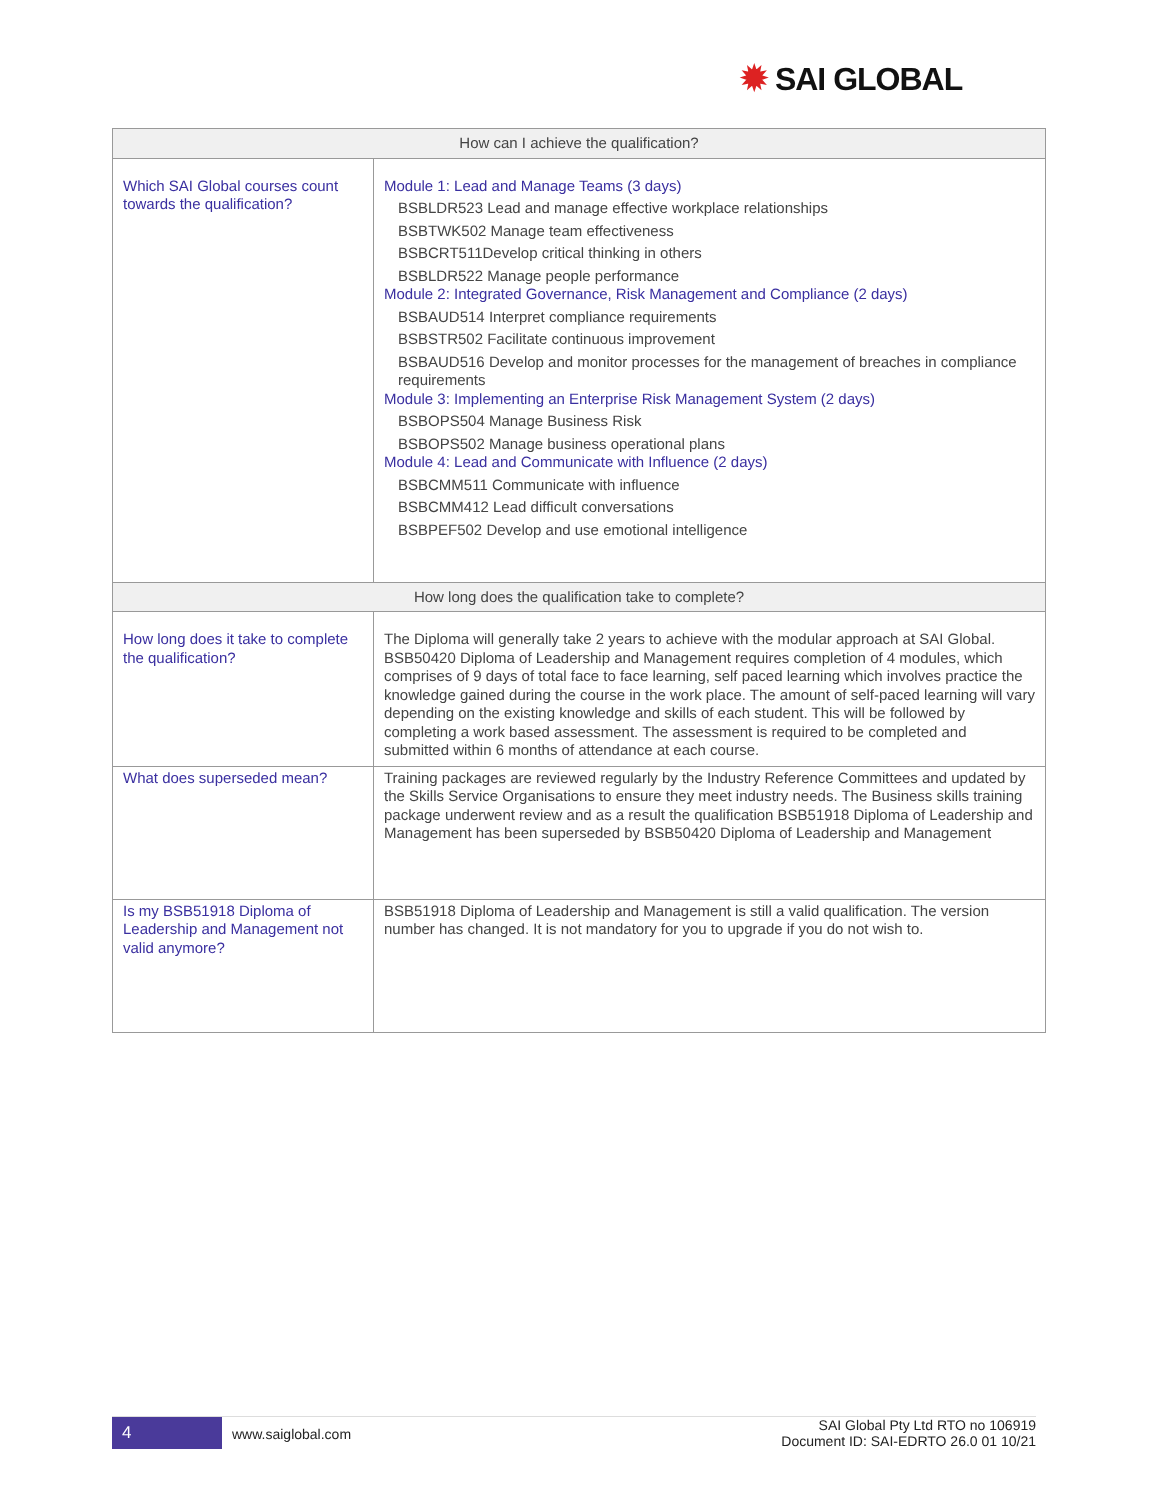✹ SAI GLOBAL
| How can I achieve the qualification? | |
| --- | --- |
| Which SAI Global courses count towards the qualification? | Module 1: Lead and Manage Teams (3 days) BSBLDR523 Lead and manage effective workplace relationships BSBTWK502 Manage team effectiveness BSBCRT511Develop critical thinking in others BSBLDR522 Manage people performance Module 2: Integrated Governance, Risk Management and Compliance (2 days) BSBAUD514 Interpret compliance requirements BSBSTR502 Facilitate continuous improvement BSBAUD516 Develop and monitor processes for the management of breaches in compliance requirements Module 3: Implementing an Enterprise Risk Management System (2 days) BSBOPS504 Manage Business Risk BSBOPS502 Manage business operational plans Module 4: Lead and Communicate with Influence (2 days) BSBCMM511 Communicate with influence BSBCMM412 Lead difficult conversations BSBPEF502 Develop and use emotional intelligence |
| How long does the qualification take to complete? | |
| How long does it take to complete the qualification? | The Diploma will generally take 2 years to achieve with the modular approach at SAI Global. BSB50420 Diploma of Leadership and Management requires completion of 4 modules, which comprises of 9 days of total face to face learning, self paced learning which involves practice the knowledge gained during the course in the work place. The amount of self-paced learning will vary depending on the existing knowledge and skills of each student. This will be followed by completing a work based assessment. The assessment is required to be completed and submitted within 6 months of attendance at each course. |
| What does superseded mean? | Training packages are reviewed regularly by the Industry Reference Committees and updated by the Skills Service Organisations to ensure they meet industry needs. The Business skills training package underwent review and as a result the qualification BSB51918 Diploma of Leadership and Management has been superseded by BSB50420 Diploma of Leadership and Management |
| Is my BSB51918 Diploma of Leadership and Management not valid anymore? | BSB51918 Diploma of Leadership and Management is still a valid qualification. The version number has changed. It is not mandatory for you to upgrade if you do not wish to. |
4 www.saiglobal.com
SAI Global Pty Ltd RTO no 106919
Document ID: SAI-EDRTO 26.0 01 10/21